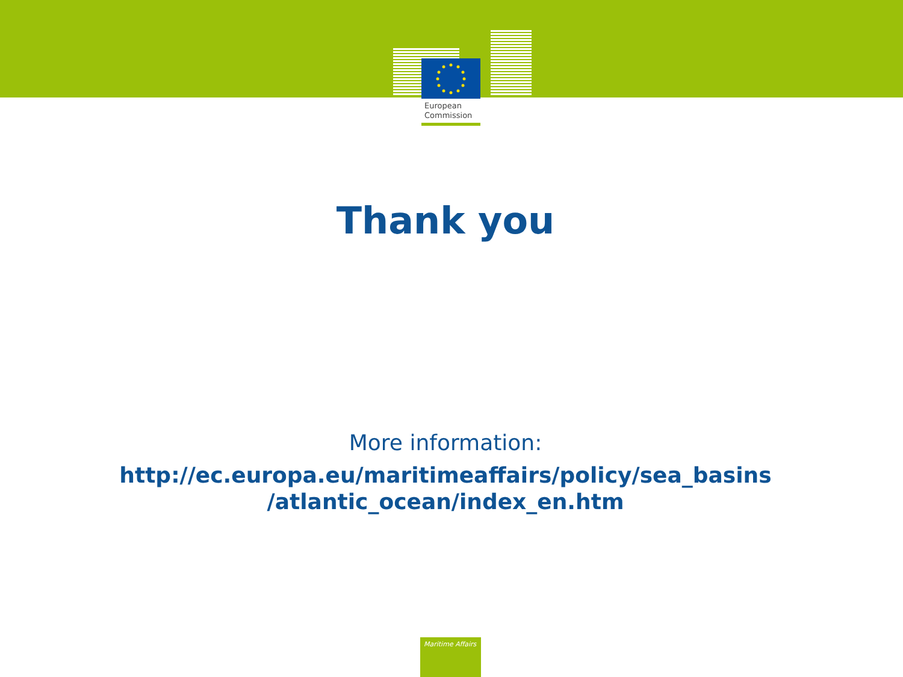European
Commission
Thank you
More information:
http://ec.europa.eu/maritimeaffairs/policy/sea_basins
/atlantic_ocean/index_en.htm
Maritime Affairs